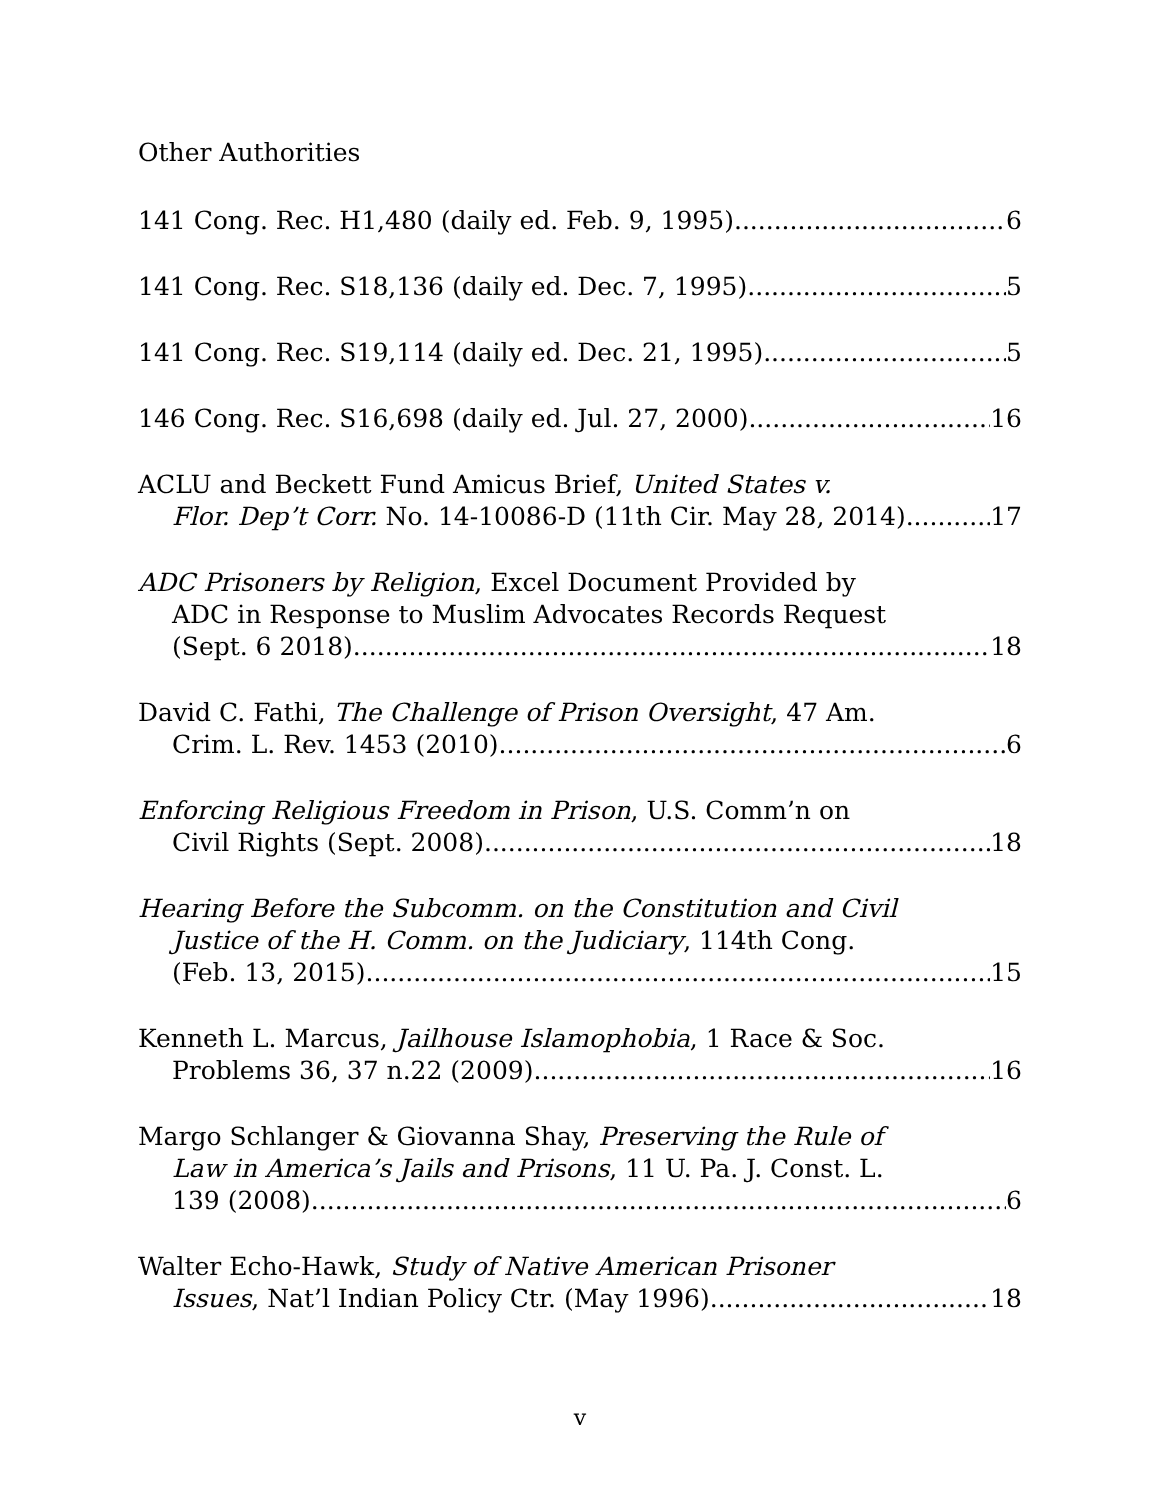Other Authorities
141 Cong. Rec. H1,480 (daily ed. Feb. 9, 1995) 6
141 Cong. Rec. S18,136 (daily ed. Dec. 7, 1995) 5
141 Cong. Rec. S19,114 (daily ed. Dec. 21, 1995) 5
146 Cong. Rec. S16,698 (daily ed. Jul. 27, 2000) 16
ACLU and Beckett Fund Amicus Brief, United States v.
Flor. Dep’t Corr. No. 14-10086-D (11th Cir. May 28, 2014) 17
ADC Prisoners by Religion, Excel Document Provided by
ADC in Response to Muslim Advocates Records Request
(Sept. 6 2018) 18
David C. Fathi, The Challenge of Prison Oversight, 47 Am.
Crim. L. Rev. 1453 (2010) 6
Enforcing Religious Freedom in Prison, U.S. Comm’n on
Civil Rights (Sept. 2008) 18
Hearing Before the Subcomm. on the Constitution and Civil
Justice of the H. Comm. on the Judiciary, 114th Cong.
(Feb. 13, 2015) 15
Kenneth L. Marcus, Jailhouse Islamophobia, 1 Race & Soc.
Problems 36, 37 n.22 (2009) 16
Margo Schlanger & Giovanna Shay, Preserving the Rule of
Law in America’s Jails and Prisons, 11 U. Pa. J. Const. L.
139 (2008) 6
Walter Echo-Hawk, Study of Native American Prisoner
Issues, Nat’l Indian Policy Ctr. (May 1996) 18
v